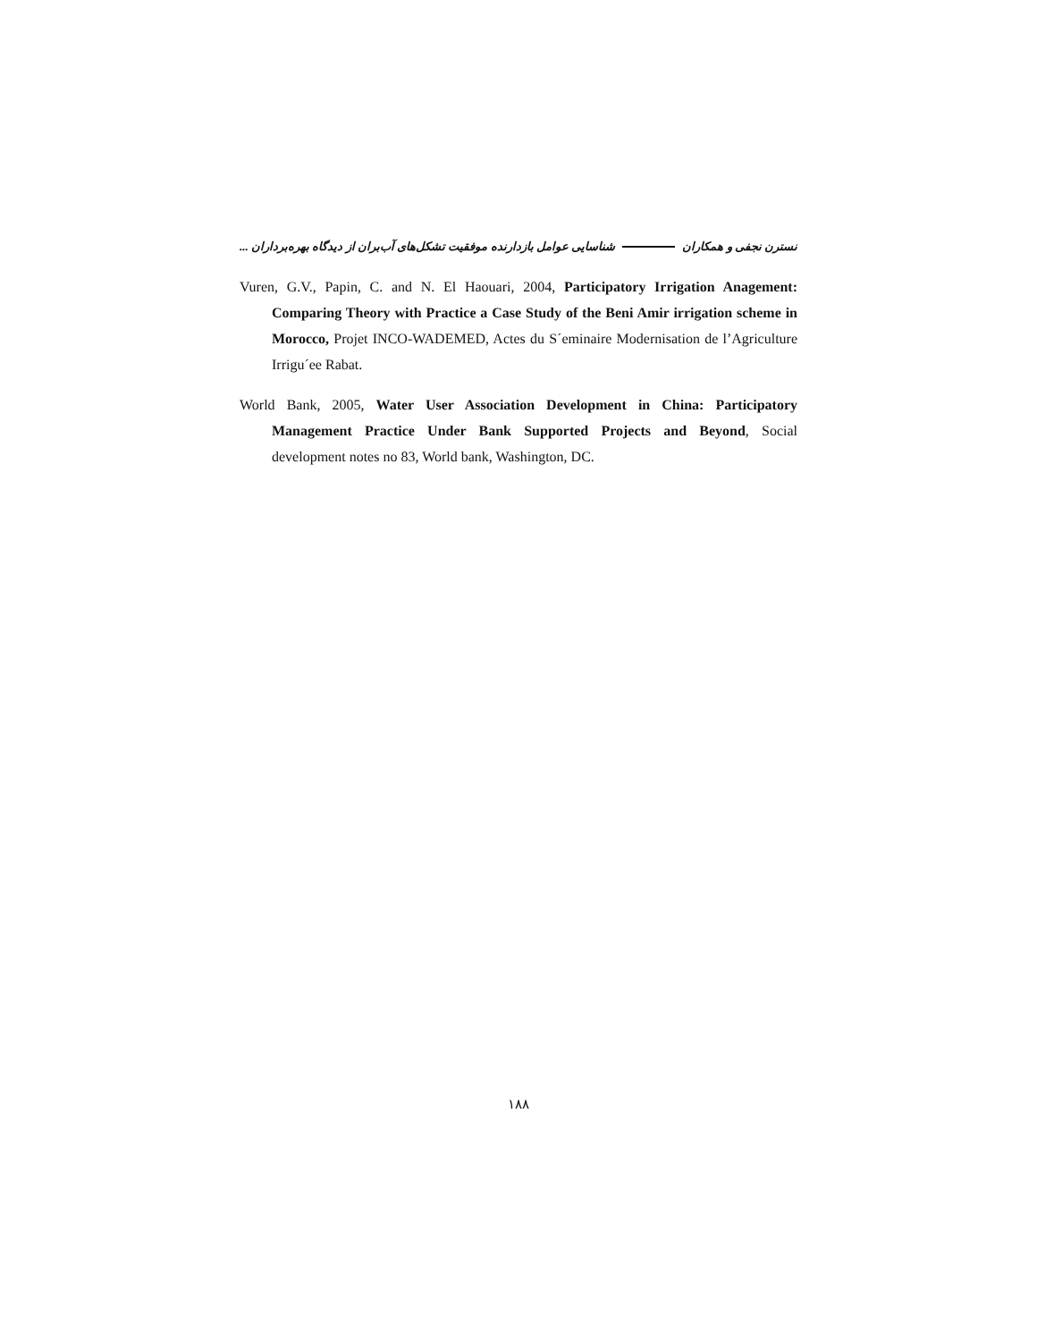نسترن نجفی و همکاران شناسایی عوامل بازدارنده موفقیت تشکل‌های آب‌بران از دیدگاه بهره‌برداران ...
Vuren, G.V., Papin, C. and N. El Haouari, 2004, Participatory Irrigation Anagement: Comparing Theory with Practice a Case Study of the Beni Amir irrigation scheme in Morocco, Projet INCO-WADEMED, Actes du S´eminaire Modernisation de l’Agriculture Irrigu´ee Rabat.
World Bank, 2005, Water User Association Development in China: Participatory Management Practice Under Bank Supported Projects and Beyond, Social development notes no 83, World bank, Washington, DC.
۱۸۸